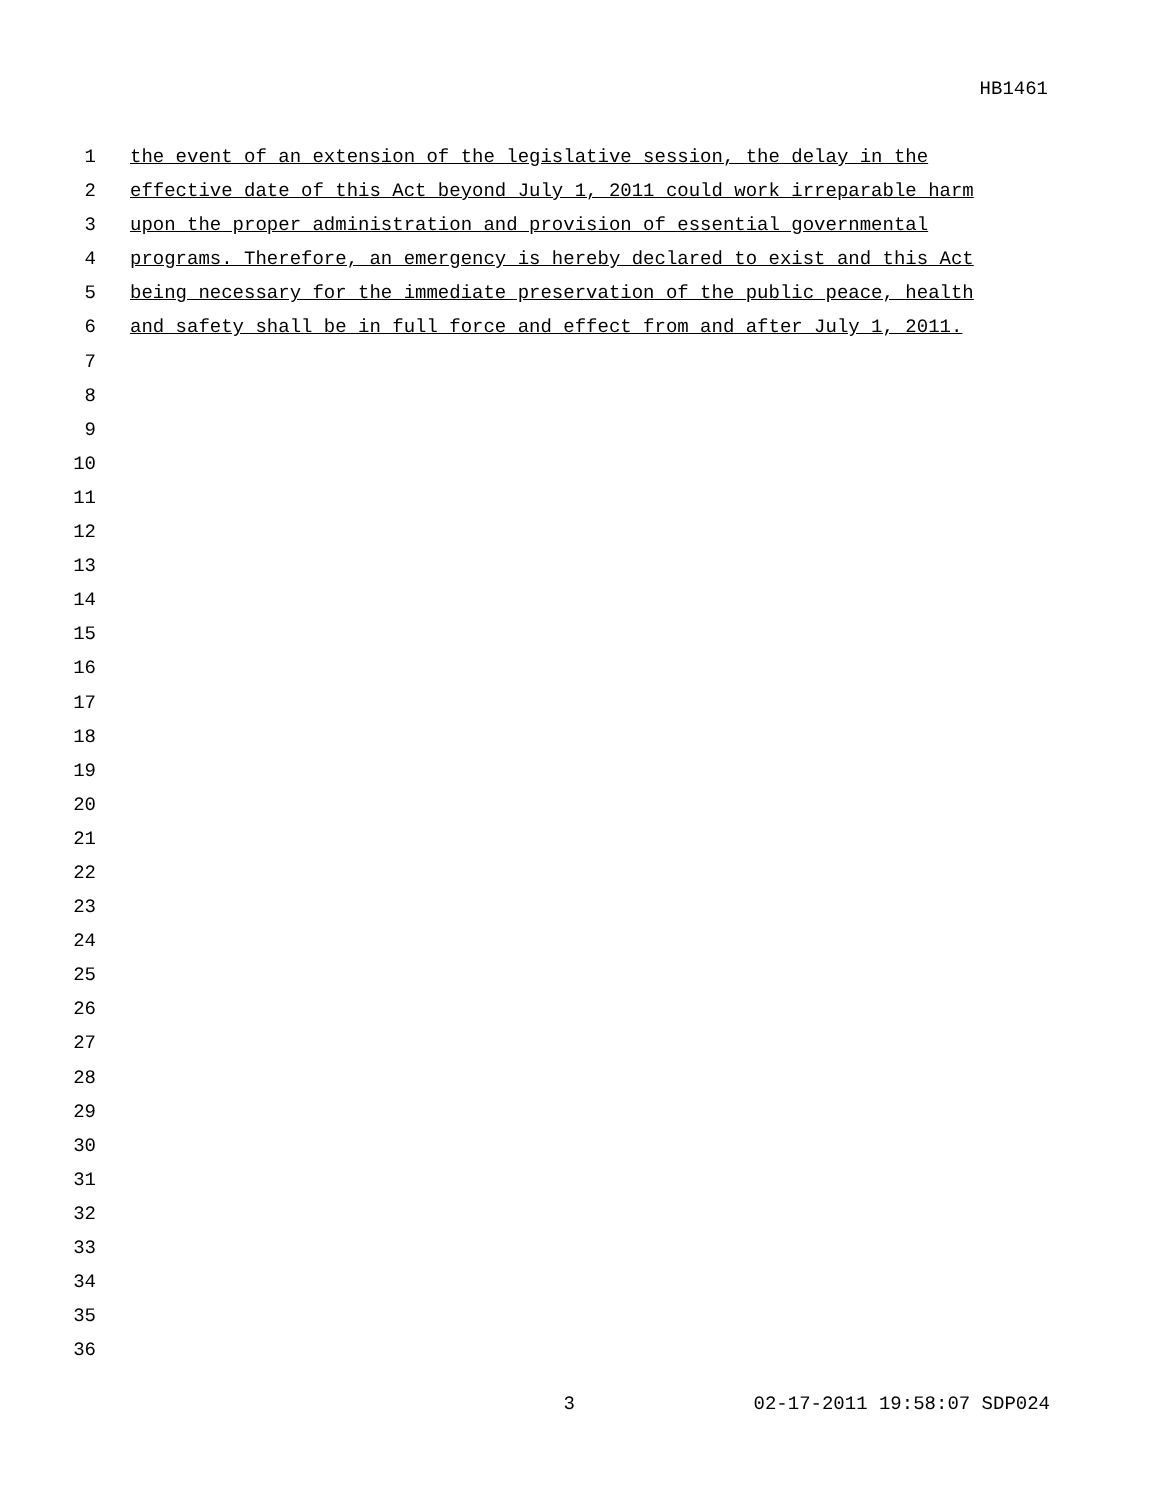HB1461
1 the event of an extension of the legislative session, the delay in the
2 effective date of this Act beyond July 1, 2011 could work irreparable harm
3 upon the proper administration and provision of essential governmental
4 programs. Therefore, an emergency is hereby declared to exist and this Act
5 being necessary for the immediate preservation of the public peace, health
6 and safety shall be in full force and effect from and after July 1, 2011.
7
8
9
10
11
12
13
14
15
16
17
18
19
20
21
22
23
24
25
26
27
28
29
30
31
32
33
34
35
36
3 02-17-2011 19:58:07 SDP024